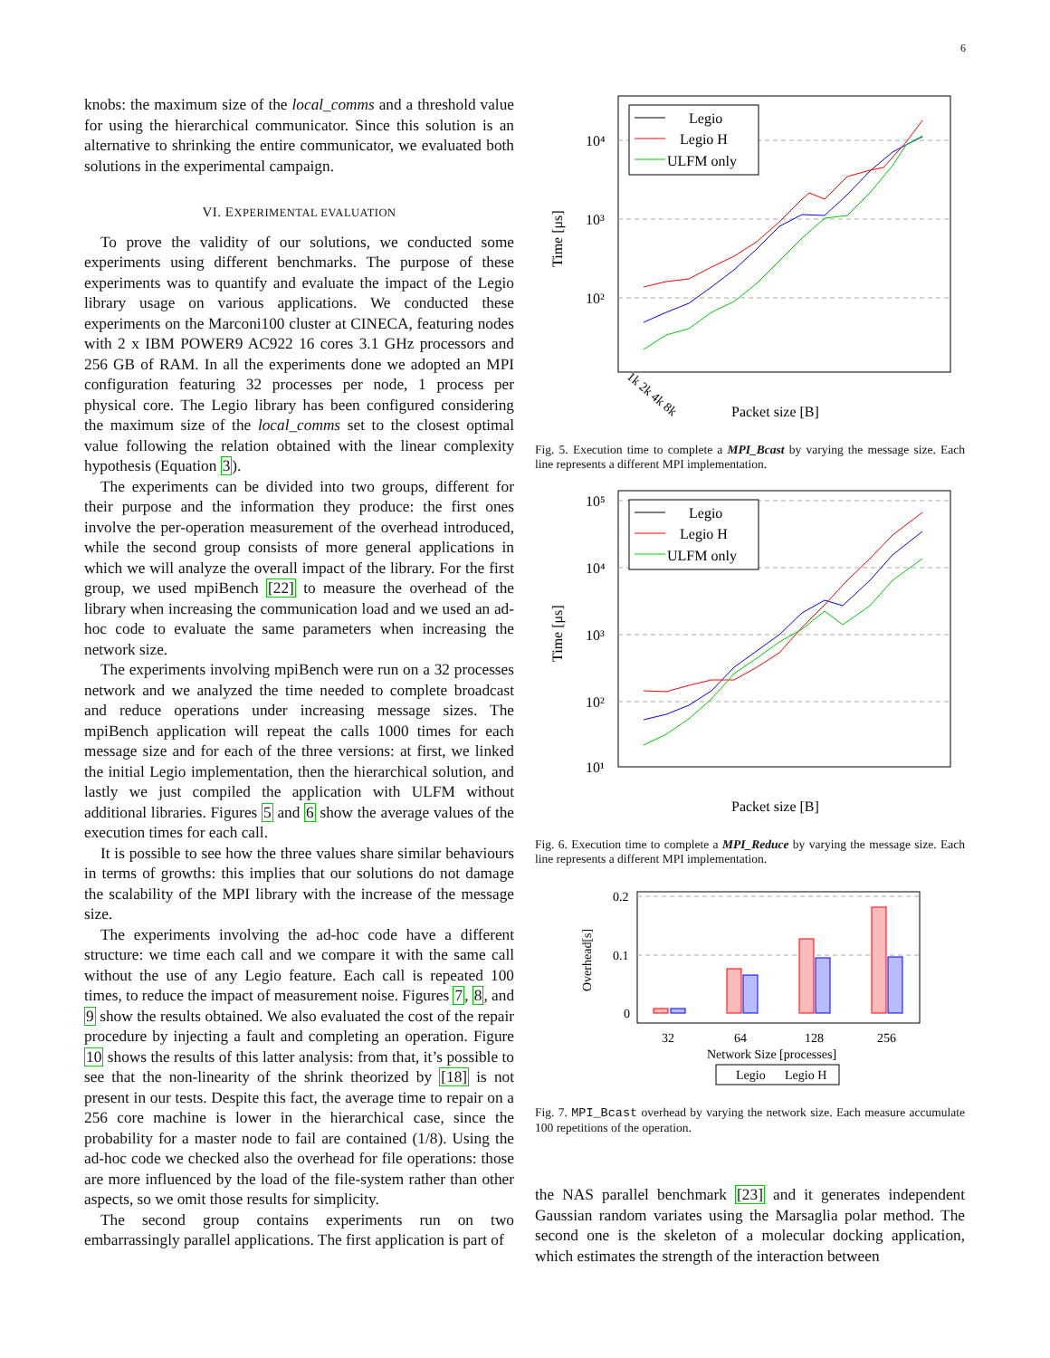6
knobs: the maximum size of the local_comms and a threshold value for using the hierarchical communicator. Since this solution is an alternative to shrinking the entire communicator, we evaluated both solutions in the experimental campaign.
VI. EXPERIMENTAL EVALUATION
To prove the validity of our solutions, we conducted some experiments using different benchmarks. The purpose of these experiments was to quantify and evaluate the impact of the Legio library usage on various applications. We conducted these experiments on the Marconi100 cluster at CINECA, featuring nodes with 2 x IBM POWER9 AC922 16 cores 3.1 GHz processors and 256 GB of RAM. In all the experiments done we adopted an MPI configuration featuring 32 processes per node, 1 process per physical core. The Legio library has been configured considering the maximum size of the local_comms set to the closest optimal value following the relation obtained with the linear complexity hypothesis (Equation 3).
The experiments can be divided into two groups, different for their purpose and the information they produce: the first ones involve the per-operation measurement of the overhead introduced, while the second group consists of more general applications in which we will analyze the overall impact of the library. For the first group, we used mpiBench [22] to measure the overhead of the library when increasing the communication load and we used an ad-hoc code to evaluate the same parameters when increasing the network size.
The experiments involving mpiBench were run on a 32 processes network and we analyzed the time needed to complete broadcast and reduce operations under increasing message sizes. The mpiBench application will repeat the calls 1000 times for each message size and for each of the three versions: at first, we linked the initial Legio implementation, then the hierarchical solution, and lastly we just compiled the application with ULFM without additional libraries. Figures 5 and 6 show the average values of the execution times for each call.
It is possible to see how the three values share similar behaviours in terms of growths: this implies that our solutions do not damage the scalability of the MPI library with the increase of the message size.
The experiments involving the ad-hoc code have a different structure: we time each call and we compare it with the same call without the use of any Legio feature. Each call is repeated 100 times, to reduce the impact of measurement noise. Figures 7, 8, and 9 show the results obtained. We also evaluated the cost of the repair procedure by injecting a fault and completing an operation. Figure 10 shows the results of this latter analysis: from that, it’s possible to see that the non-linearity of the shrink theorized by [18] is not present in our tests. Despite this fact, the average time to repair on a 256 core machine is lower in the hierarchical case, since the probability for a master node to fail are contained (1/8). Using the ad-hoc code we checked also the overhead for file operations: those are more influenced by the load of the file-system rather than other aspects, so we omit those results for simplicity.
The second group contains experiments run on two embarrassingly parallel applications. The first application is part of
10⁴
10³
10²
Time [μs]
Legio
Legio H
ULFM only
1k 2k 4k 8k
Packet size [B]
Fig. 5. Execution time to complete a MPI_Bcast by varying the message size. Each line represents a different MPI implementation.
10⁵
10⁴
10³
10²
10¹
Time [μs]
Legio
Legio H
ULFM only
Packet size [B]
Fig. 6. Execution time to complete a MPI_Reduce by varying the message size. Each line represents a different MPI implementation.
0.2
0.1
0
Overhead[s]
32
64
128
256
Network Size [processes]
Legio
Legio H
Fig. 7. MPI_Bcast overhead by varying the network size. Each measure accumulate 100 repetitions of the operation.
the NAS parallel benchmark [23] and it generates independent Gaussian random variates using the Marsaglia polar method. The second one is the skeleton of a molecular docking application, which estimates the strength of the interaction between